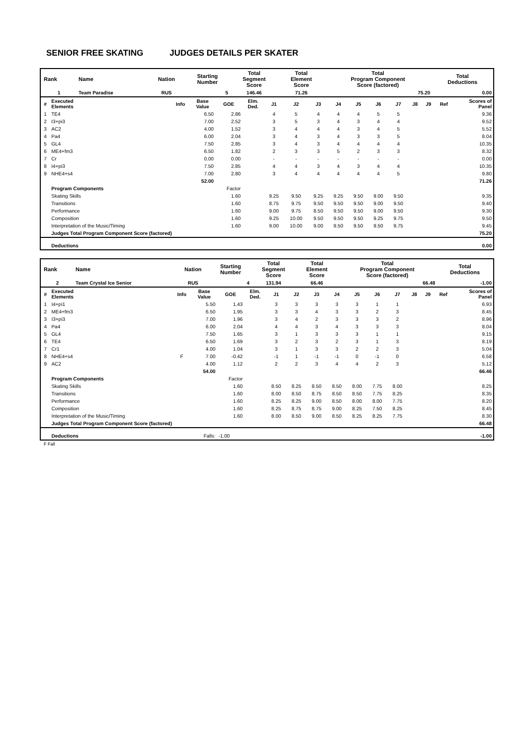SENIOR FREE SKATING JUDGES DETAILS PER SKATER
| Rank | Name | Nation | Starting Number | Total Segment Score | Total Element Score | Total Program Component Score (factored) | Total Deductions |
| --- | --- | --- | --- | --- | --- | --- | --- |
| 1 | Team Paradise | RUS | 5 | 146.46 | 71.26 | 75.20 | 0.00 |
| # | Executed Elements | Info | Base Value | GOE | Elm. Ded. | J1 | J2 | J3 | J4 | J5 | J6 | J7 | J8 | J9 | Ref | Scores of Panel |
| --- | --- | --- | --- | --- | --- | --- | --- | --- | --- | --- | --- | --- | --- | --- | --- | --- |
| 1 | TE4 | | 6.50 | 2.86 | | 4 | 5 | 4 | 4 | 4 | 5 | 5 | | | | 9.36 |
| 2 | I3+pi3 | | 7.00 | 2.52 | | 3 | 5 | 3 | 4 | 3 | 4 | 4 | | | | 9.52 |
| 3 | AC2 | | 4.00 | 1.52 | | 3 | 4 | 4 | 4 | 3 | 4 | 5 | | | | 5.52 |
| 4 | Pa4 | | 6.00 | 2.04 | | 3 | 4 | 3 | 4 | 3 | 3 | 5 | | | | 8.04 |
| 5 | GL4 | | 7.50 | 2.85 | | 3 | 4 | 3 | 4 | 4 | 4 | 4 | | | | 10.35 |
| 6 | ME4+fm3 | | 6.50 | 1.82 | | 2 | 3 | 3 | 5 | 2 | 3 | 3 | | | | 8.32 |
| 7 | Cr | | 0.00 | 0.00 | | - | - | - | - | - | - | - | | | | 0.00 |
| 8 | I4+pi3 | | 7.50 | 2.85 | | 4 | 4 | 3 | 4 | 3 | 4 | 4 | | | | 10.35 |
| 9 | NHE4+s4 | | 7.00 | 2.80 | | 3 | 4 | 4 | 4 | 4 | 4 | 5 | | | | 9.80 |
| | | | 52.00 | | | | | | | | | | | | | 71.26 |
| | Program Components | | | Factor | | | | | | | | | | | | |
| | Skating Skills | | | 1.60 | | 9.25 | 9.50 | 9.25 | 9.25 | 9.50 | 9.00 | 9.50 | | | | 9.35 |
| | Transitions | | | 1.60 | | 8.75 | 9.75 | 9.50 | 9.50 | 9.50 | 9.00 | 9.50 | | | | 9.40 |
| | Performance | | | 1.60 | | 9.00 | 9.75 | 8.50 | 9.50 | 9.50 | 9.00 | 9.50 | | | | 9.30 |
| | Composition | | | 1.60 | | 9.25 | 10.00 | 9.50 | 9.50 | 9.50 | 9.25 | 9.75 | | | | 9.50 |
| | Interpretation of the Music/Timing | | | 1.60 | | 9.00 | 10.00 | 9.00 | 9.50 | 9.50 | 9.50 | 9.75 | | | | 9.45 |
| | Judges Total Program Component Score (factored) | | | | | | | | | | | | | | | 75.20 |
| | Deductions | | | | | | | | | | | | | | | 0.00 |
| Rank | Name | Nation | Starting Number | Total Segment Score | Total Element Score | Total Program Component Score (factored) | Total Deductions |
| --- | --- | --- | --- | --- | --- | --- | --- |
| 2 | Team Crystal Ice Senior | RUS | 4 | 131.94 | 66.46 | 66.48 | -1.00 |
| # | Executed Elements | Info | Base Value | GOE | Elm. Ded. | J1 | J2 | J3 | J4 | J5 | J6 | J7 | J8 | J9 | Ref | Scores of Panel |
| --- | --- | --- | --- | --- | --- | --- | --- | --- | --- | --- | --- | --- | --- | --- | --- | --- |
| 1 | I4+pi1 | | 5.50 | 1.43 | | 3 | 3 | 3 | 3 | 3 | 1 | 1 | | | | 6.93 |
| 2 | ME4+fm3 | | 6.50 | 1.95 | | 3 | 3 | 4 | 3 | 3 | 2 | 3 | | | | 8.45 |
| 3 | I3+pi3 | | 7.00 | 1.96 | | 3 | 4 | 2 | 3 | 3 | 3 | 2 | | | | 8.96 |
| 4 | Pa4 | | 6.00 | 2.04 | | 4 | 4 | 3 | 4 | 3 | 3 | 3 | | | | 8.04 |
| 5 | GL4 | | 7.50 | 1.65 | | 3 | 1 | 3 | 3 | 3 | 1 | 1 | | | | 9.15 |
| 6 | TE4 | | 6.50 | 1.69 | | 3 | 2 | 3 | 2 | 3 | 1 | 3 | | | | 8.19 |
| 7 | Cr1 | | 4.00 | 1.04 | | 3 | 1 | 3 | 3 | 2 | 2 | 3 | | | | 5.04 |
| 8 | NHE4+s4 | F | 7.00 | -0.42 | | -1 | 1 | -1 | -1 | 0 | -1 | 0 | | | | 6.58 |
| 9 | AC2 | | 4.00 | 1.12 | | 2 | 2 | 3 | 4 | 4 | 2 | 3 | | | | 5.12 |
| | | | 54.00 | | | | | | | | | | | | | 66.46 |
| | Program Components | | | Factor | | | | | | | | | | | | |
| | Skating Skills | | | 1.60 | | 8.50 | 8.25 | 8.50 | 8.50 | 8.00 | 7.75 | 8.00 | | | | 8.25 |
| | Transitions | | | 1.60 | | 8.00 | 8.50 | 8.75 | 8.50 | 8.50 | 7.75 | 8.25 | | | | 8.35 |
| | Performance | | | 1.60 | | 8.25 | 8.25 | 9.00 | 8.50 | 8.00 | 8.00 | 7.75 | | | | 8.20 |
| | Composition | | | 1.60 | | 8.25 | 8.75 | 8.75 | 9.00 | 8.25 | 7.50 | 8.25 | | | | 8.45 |
| | Interpretation of the Music/Timing | | | 1.60 | | 8.00 | 8.50 | 9.00 | 8.50 | 8.25 | 8.25 | 7.75 | | | | 8.30 |
| | Judges Total Program Component Score (factored) | | | | | | | | | | | | | | | 66.48 |
| | Deductions | | Falls: | -1.00 | | | | | | | | | | | | -1.00 |
F Fall